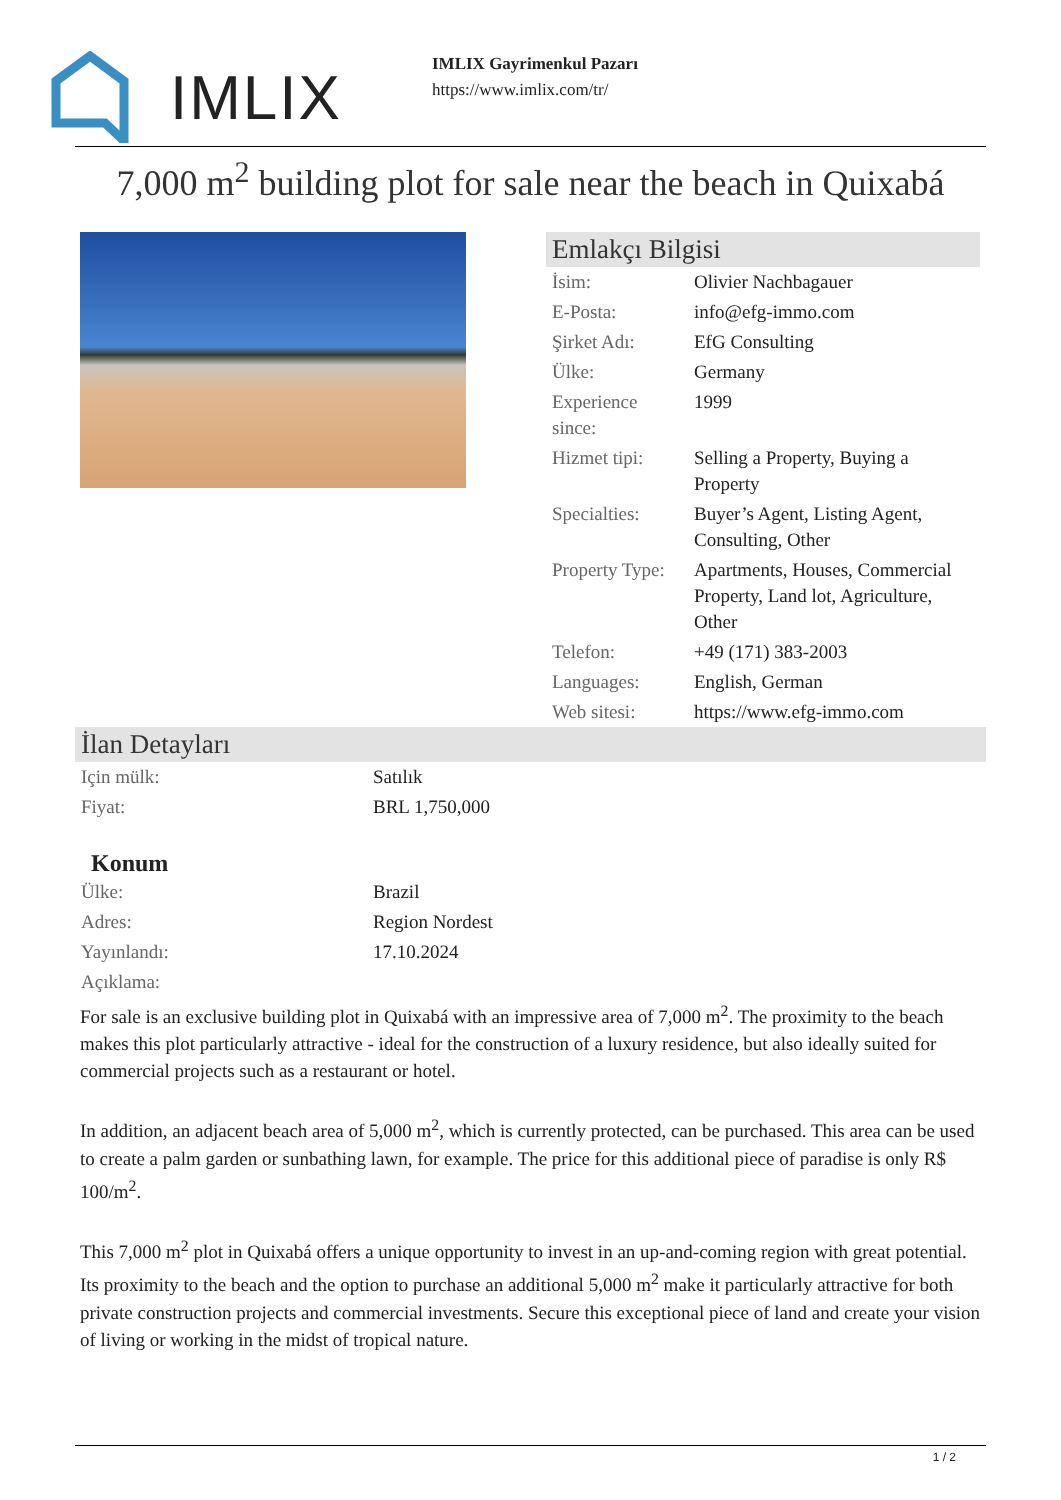IMLIX
IMLIX Gayrimenkul Pazarı
https://www.imlix.com/tr/
7,000 m<sup>2</sup> building plot for sale near the beach in Quixabá
Emlakçı Bilgisi
| İsim: | Olivier Nachbagauer |
| E-Posta: | info@efg-immo.com |
| Şirket Adı: | EfG Consulting |
| Ülke: | Germany |
| Experience since: | 1999 |
| Hizmet tipi: | Selling a Property, Buying a Property |
| Specialties: | Buyer’s Agent, Listing Agent, Consulting, Other |
| Property Type: | Apartments, Houses, Commercial Property, Land lot, Agriculture, Other |
| Telefon: | +49 (171) 383-2003 |
| Languages: | English, German |
| Web sitesi: | https://www.efg-immo.com |
İlan Detayları
| Için mülk: | Satılık |
| Fiyat: | BRL 1,750,000 |
Konum
| Ülke: | Brazil |
| Adres: | Region Nordest |
| Yayınlandı: | 17.10.2024 |
| Açıklama: | |
For sale is an exclusive building plot in Quixabá with an impressive area of 7,000 m<sup>2</sup>. The proximity to the beach makes this plot particularly attractive - ideal for the construction of a luxury residence, but also ideally suited for commercial projects such as a restaurant or hotel.
In addition, an adjacent beach area of 5,000 m<sup>2</sup>, which is currently protected, can be purchased. This area can be used to create a palm garden or sunbathing lawn, for example. The price for this additional piece of paradise is only R$ 100/m<sup>2</sup>.
This 7,000 m<sup>2</sup> plot in Quixabá offers a unique opportunity to invest in an up-and-coming region with great potential. Its proximity to the beach and the option to purchase an additional 5,000 m<sup>2</sup> make it particularly attractive for both private construction projects and commercial investments. Secure this exceptional piece of land and create your vision of living or working in the midst of tropical nature.
1 / 2